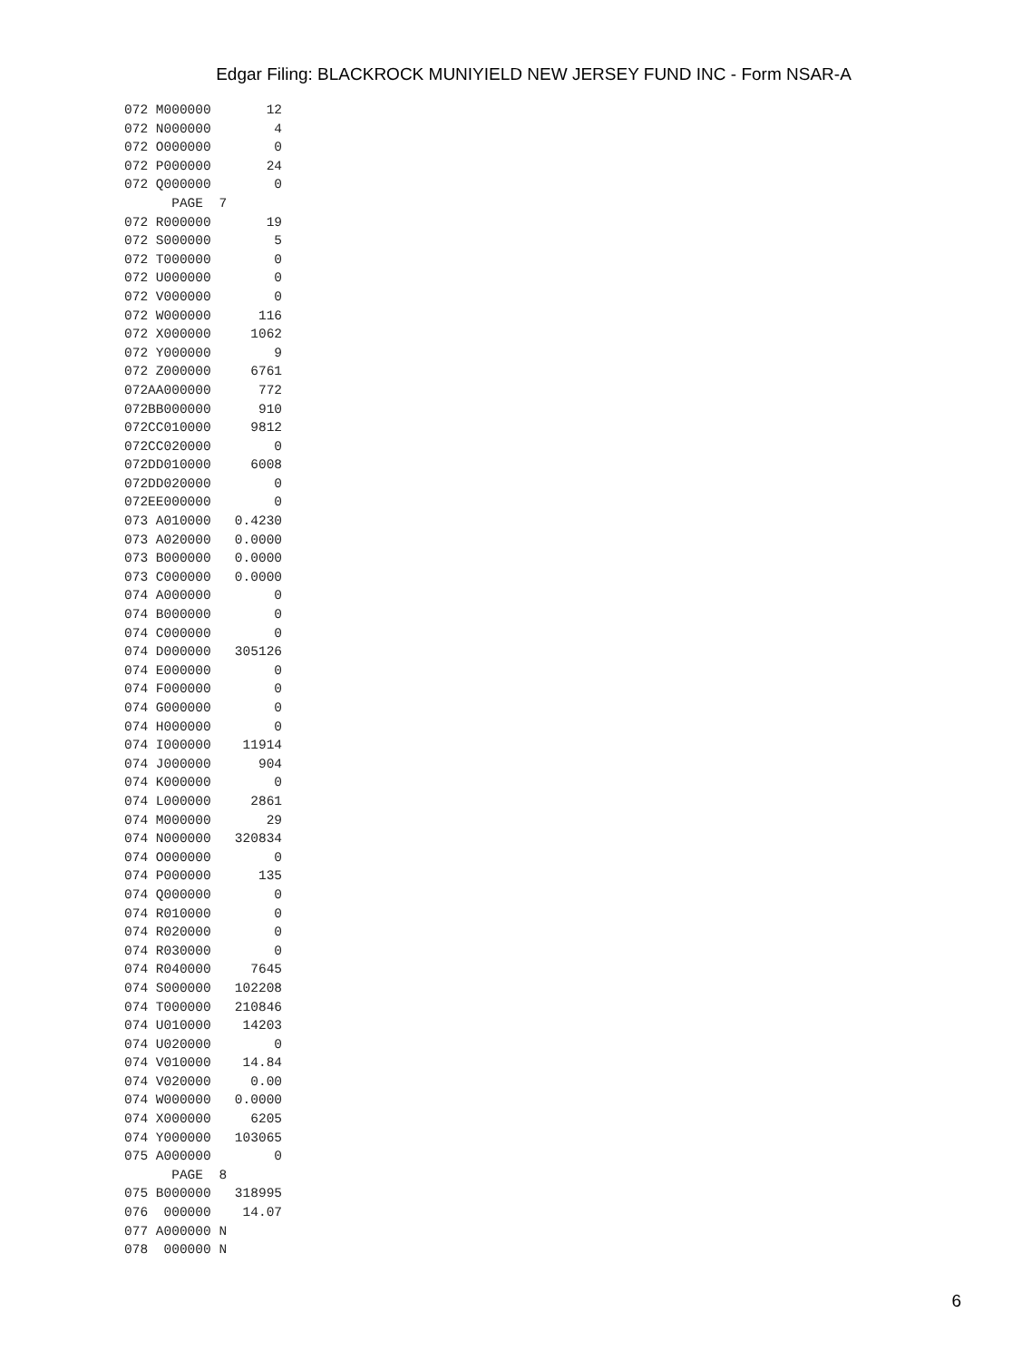Edgar Filing: BLACKROCK MUNIYIELD NEW JERSEY FUND INC - Form NSAR-A
072 M000000       12
072 N000000        4
072 O000000        0
072 P000000       24
072 Q000000        0
      PAGE  7
072 R000000       19
072 S000000        5
072 T000000        0
072 U000000        0
072 V000000        0
072 W000000      116
072 X000000     1062
072 Y000000        9
072 Z000000     6761
072AA000000      772
072BB000000      910
072CC010000     9812
072CC020000        0
072DD010000     6008
072DD020000        0
072EE000000        0
073 A010000   0.4230
073 A020000   0.0000
073 B000000   0.0000
073 C000000   0.0000
074 A000000        0
074 B000000        0
074 C000000        0
074 D000000   305126
074 E000000        0
074 F000000        0
074 G000000        0
074 H000000        0
074 I000000    11914
074 J000000      904
074 K000000        0
074 L000000     2861
074 M000000       29
074 N000000   320834
074 O000000        0
074 P000000      135
074 Q000000        0
074 R010000        0
074 R020000        0
074 R030000        0
074 R040000     7645
074 S000000   102208
074 T000000   210846
074 U010000    14203
074 U020000        0
074 V010000    14.84
074 V020000     0.00
074 W000000   0.0000
074 X000000     6205
074 Y000000   103065
075 A000000        0
      PAGE  8
075 B000000   318995
076  000000    14.07
077 A000000 N
078  000000 N
6